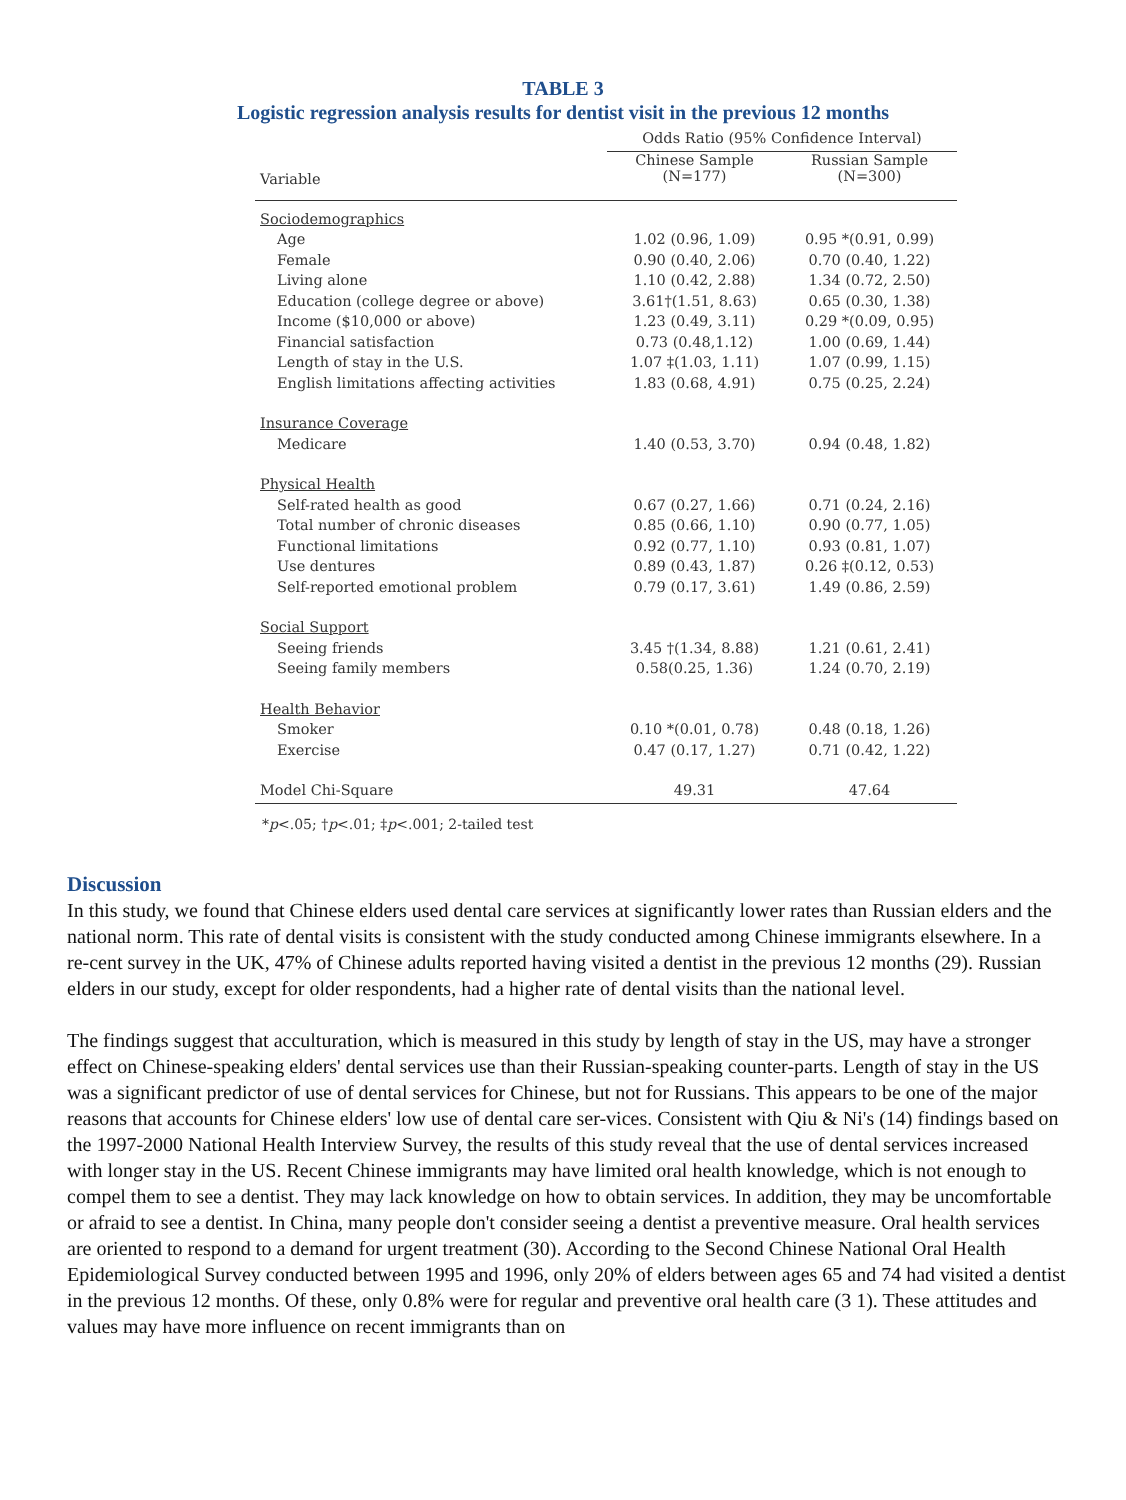TABLE 3
Logistic regression analysis results for dentist visit in the previous 12 months
| | Odds Ratio (95% Confidence Interval) | |
| --- | --- | --- |
| Variable | Chinese Sample (N=177) | Russian Sample (N=300) |
| Sociodemographics | | |
| Age | 1.02 (0.96, 1.09) | 0.95 *(0.91, 0.99) |
| Female | 0.90 (0.40, 2.06) | 0.70 (0.40, 1.22) |
| Living alone | 1.10 (0.42, 2.88) | 1.34 (0.72, 2.50) |
| Education (college degree or above) | 3.61†(1.51, 8.63) | 0.65 (0.30, 1.38) |
| Income ($10,000 or above) | 1.23 (0.49, 3.11) | 0.29 *(0.09, 0.95) |
| Financial satisfaction | 0.73 (0.48,1.12) | 1.00 (0.69, 1.44) |
| Length of stay in the U.S. | 1.07 ‡(1.03, 1.11) | 1.07 (0.99, 1.15) |
| English limitations affecting activities | 1.83 (0.68, 4.91) | 0.75 (0.25, 2.24) |
| Insurance Coverage | | |
| Medicare | 1.40 (0.53, 3.70) | 0.94 (0.48, 1.82) |
| Physical Health | | |
| Self-rated health as good | 0.67 (0.27, 1.66) | 0.71 (0.24, 2.16) |
| Total number of chronic diseases | 0.85 (0.66, 1.10) | 0.90 (0.77, 1.05) |
| Functional limitations | 0.92 (0.77, 1.10) | 0.93 (0.81, 1.07) |
| Use dentures | 0.89 (0.43, 1.87) | 0.26 ‡(0.12, 0.53) |
| Self-reported emotional problem | 0.79 (0.17, 3.61) | 1.49 (0.86, 2.59) |
| Social Support | | |
| Seeing friends | 3.45 †(1.34, 8.88) | 1.21 (0.61, 2.41) |
| Seeing family members | 0.58(0.25, 1.36) | 1.24 (0.70, 2.19) |
| Health Behavior | | |
| Smoker | 0.10 *(0.01, 0.78) | 0.48 (0.18, 1.26) |
| Exercise | 0.47 (0.17, 1.27) | 0.71 (0.42, 1.22) |
| Model Chi-Square | 49.31 | 47.64 |
*p<.05; †p<.01; ‡p<.001; 2-tailed test
Discussion
In this study, we found that Chinese elders used dental care services at significantly lower rates than Russian elders and the national norm. This rate of dental visits is consistent with the study conducted among Chinese immigrants elsewhere. In a re-cent survey in the UK, 47% of Chinese adults reported having visited a dentist in the previous 12 months (29). Russian elders in our study, except for older respondents, had a higher rate of dental visits than the national level.
The findings suggest that acculturation, which is measured in this study by length of stay in the US, may have a stronger effect on Chinese-speaking elders' dental services use than their Russian-speaking counter-parts. Length of stay in the US was a significant predictor of use of dental services for Chinese, but not for Russians. This appears to be one of the major reasons that accounts for Chinese elders' low use of dental care ser-vices. Consistent with Qiu & Ni's (14) findings based on the 1997-2000 National Health Interview Survey, the results of this study reveal that the use of dental services increased with longer stay in the US. Recent Chinese immigrants may have limited oral health knowledge, which is not enough to compel them to see a dentist. They may lack knowledge on how to obtain services. In addition, they may be uncomfortable or afraid to see a dentist. In China, many people don't consider seeing a dentist a preventive measure. Oral health services are oriented to respond to a demand for urgent treatment (30). According to the Second Chinese National Oral Health Epidemiological Survey conducted between 1995 and 1996, only 20% of elders between ages 65 and 74 had visited a dentist in the previous 12 months. Of these, only 0.8% were for regular and preventive oral health care (3 1). These attitudes and values may have more influence on recent immigrants than on